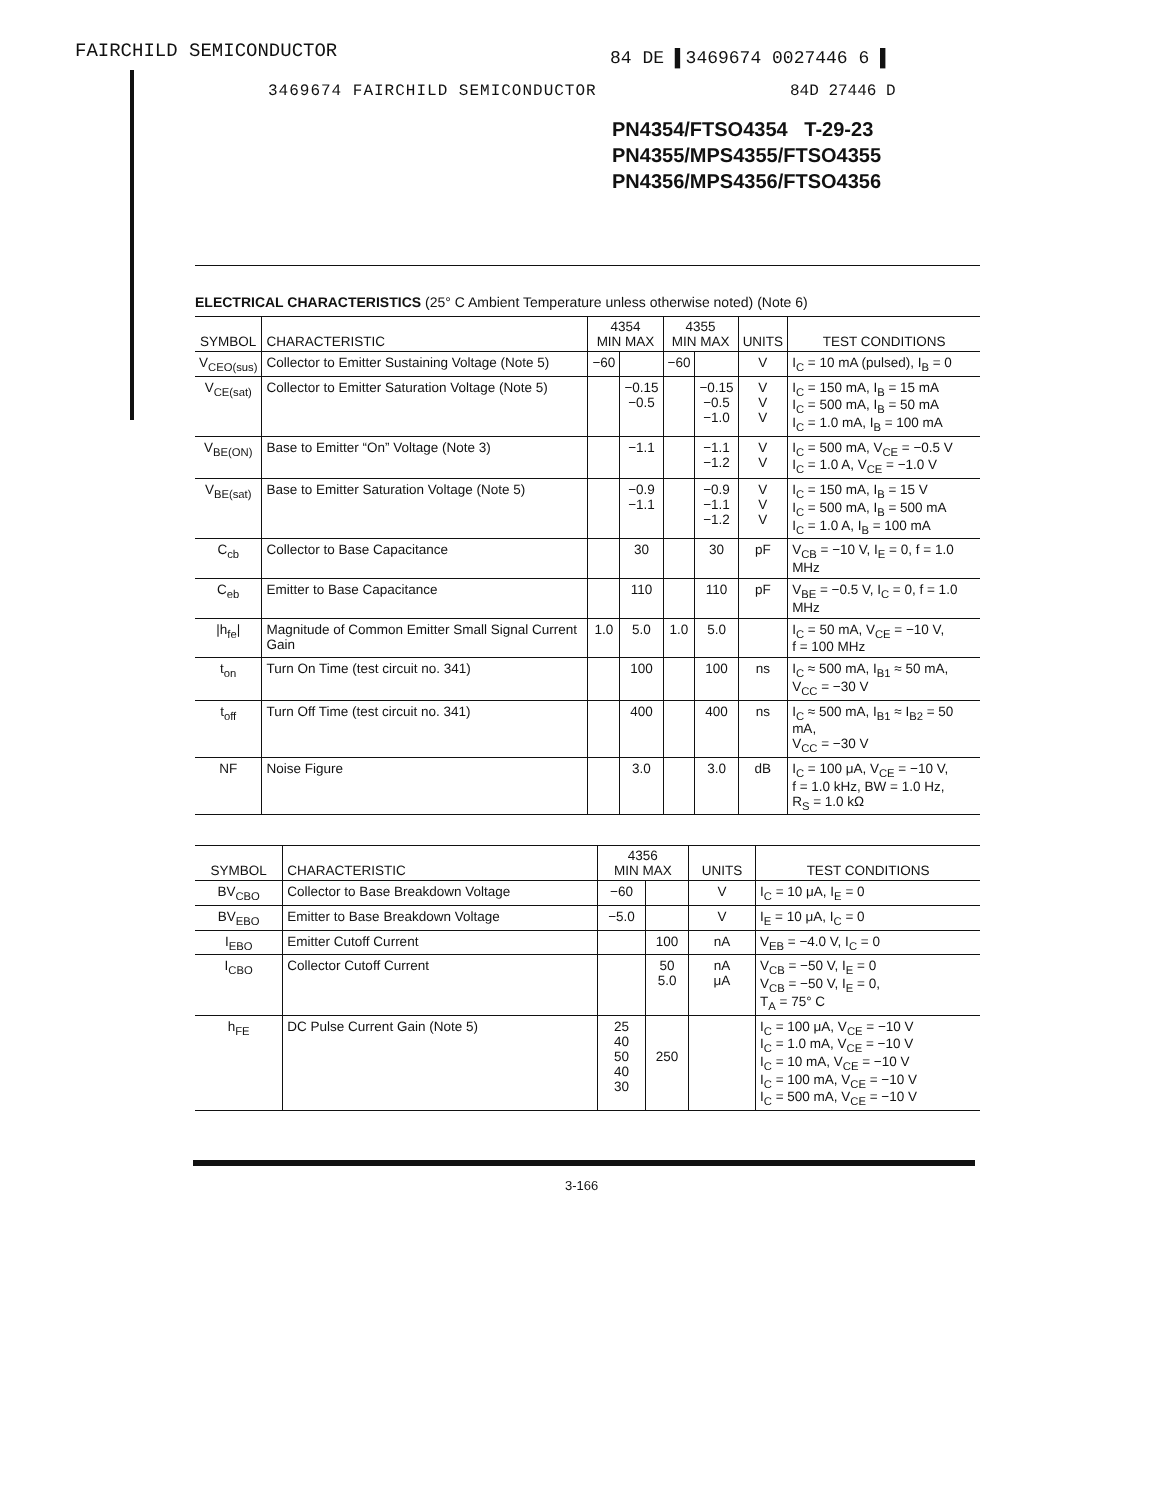FAIRCHILD SEMICONDUCTOR 84 DE ▌3469674 0027446 6 ▌
3469674 FAIRCHILD SEMICONDUCTOR
84D 27446 D
PN4354/FTSO4354 T-29-23
PN4355/MPS4355/FTSO4355
PN4356/MPS4356/FTSO4356
ELECTRICAL CHARACTERISTICS (25° C Ambient Temperature unless otherwise noted) (Note 6)
| SYMBOL | CHARACTERISTIC | 4354 MIN MAX | | 4355 MIN MAX | | UNITS | TEST CONDITIONS |
| --- | --- | --- | --- | --- | --- | --- | --- |
| V<sub>CEO(sus)</sub> | Collector to Emitter Sustaining Voltage (Note 5) | −60 | | −60 | | V | I<sub>C</sub> = 10 mA (pulsed), I<sub>B</sub> = 0 |
| V<sub>CE(sat)</sub> | Collector to Emitter Saturation Voltage (Note 5) | | −0.15 −0.5 | | −0.15 −0.5 −1.0 | V V V | I<sub>C</sub> = 150 mA, I<sub>B</sub> = 15 mA I<sub>C</sub> = 500 mA, I<sub>B</sub> = 50 mA I<sub>C</sub> = 1.0 mA, I<sub>B</sub> = 100 mA |
| V<sub>BE(ON)</sub> | Base to Emitter “On” Voltage (Note 3) | | −1.1 | | −1.1 −1.2 | V V | I<sub>C</sub> = 500 mA, V<sub>CE</sub> = −0.5 V I<sub>C</sub> = 1.0 A, V<sub>CE</sub> = −1.0 V |
| V<sub>BE(sat)</sub> | Base to Emitter Saturation Voltage (Note 5) | | −0.9 −1.1 | | −0.9 −1.1 −1.2 | V V V | I<sub>C</sub> = 150 mA, I<sub>B</sub> = 15 V I<sub>C</sub> = 500 mA, I<sub>B</sub> = 500 mA I<sub>C</sub> = 1.0 A, I<sub>B</sub> = 100 mA |
| C<sub>cb</sub> | Collector to Base Capacitance | | 30 | | 30 | pF | V<sub>CB</sub> = −10 V, I<sub>E</sub> = 0, f = 1.0 MHz |
| C<sub>eb</sub> | Emitter to Base Capacitance | | 110 | | 110 | pF | V<sub>BE</sub> = −0.5 V, I<sub>C</sub> = 0, f = 1.0 MHz |
| /h<sub>fe</sub>/ | Magnitude of Common Emitter Small Signal Current Gain | 1.0 | 5.0 | 1.0 | 5.0 | | I<sub>C</sub> = 50 mA, V<sub>CE</sub> = −10 V, f = 100 MHz |
| t<sub>on</sub> | Turn On Time (test circuit no. 341) | | 100 | | 100 | ns | I<sub>C</sub> ≈ 500 mA, I<sub>B1</sub> ≈ 50 mA, V<sub>CC</sub> = −30 V |
| t<sub>off</sub> | Turn Off Time (test circuit no. 341) | | 400 | | 400 | ns | I<sub>C</sub> ≈ 500 mA, I<sub>B1</sub> ≈ I<sub>B2</sub> = 50 mA, V<sub>CC</sub> = −30 V |
| NF | Noise Figure | | 3.0 | | 3.0 | dB | I<sub>C</sub> = 100 μA, V<sub>CE</sub> = −10 V, f = 1.0 kHz, BW = 1.0 Hz, R<sub>S</sub> = 1.0 kΩ |
| SYMBOL | CHARACTERISTIC | 4356 MIN MAX | | UNITS | TEST CONDITIONS |
| --- | --- | --- | --- | --- | --- |
| BV<sub>CBO</sub> | Collector to Base Breakdown Voltage | −60 | | V | I<sub>C</sub> = 10 μA, I<sub>E</sub> = 0 |
| BV<sub>EBO</sub> | Emitter to Base Breakdown Voltage | −5.0 | | V | I<sub>E</sub> = 10 μA, I<sub>C</sub> = 0 |
| I<sub>EBO</sub> | Emitter Cutoff Current | | 100 | nA | V<sub>EB</sub> = −4.0 V, I<sub>C</sub> = 0 |
| I<sub>CBO</sub> | Collector Cutoff Current | | 50 5.0 | nA μA | V<sub>CB</sub> = −50 V, I<sub>E</sub> = 0 V<sub>CB</sub> = −50 V, I<sub>E</sub> = 0, T<sub>A</sub> = 75° C |
| h<sub>FE</sub> | DC Pulse Current Gain (Note 5) | 25 40 50 40 30 | 250 | | I<sub>C</sub> = 100 μA, V<sub>CE</sub> = −10 V I<sub>C</sub> = 1.0 mA, V<sub>CE</sub> = −10 V I<sub>C</sub> = 10 mA, V<sub>CE</sub> = −10 V I<sub>C</sub> = 100 mA, V<sub>CE</sub> = −10 V I<sub>C</sub> = 500 mA, V<sub>CE</sub> = −10 V |
3-166